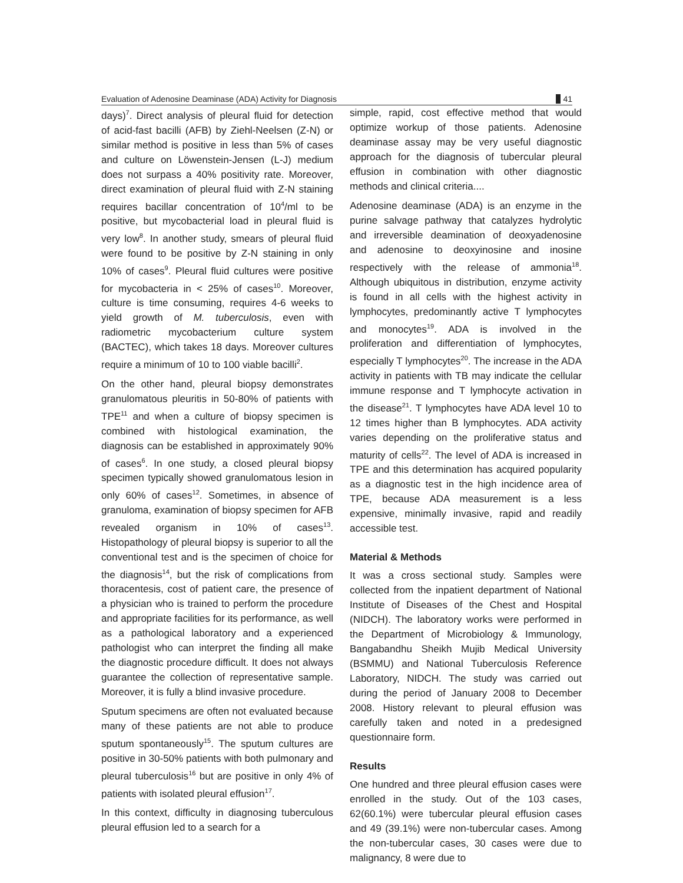Evaluation of Adenosine Deaminase (ADA) Activity for Diagnosis 41
days)<sup>7</sup>. Direct analysis of pleural fluid for detection of acid-fast bacilli (AFB) by Ziehl-Neelsen (Z-N) or similar method is positive in less than 5% of cases and culture on Löwenstein-Jensen (L-J) medium does not surpass a 40% positivity rate. Moreover, direct examination of pleural fluid with Z-N staining requires bacillar concentration of 10<sup>4</sup>/ml to be positive, but mycobacterial load in pleural fluid is very low<sup>8</sup>. In another study, smears of pleural fluid were found to be positive by Z-N staining in only 10% of cases<sup>9</sup>. Pleural fluid cultures were positive for mycobacteria in < 25% of cases<sup>10</sup>. Moreover, culture is time consuming, requires 4-6 weeks to yield growth of M. tuberculosis, even with radiometric mycobacterium culture system (BACTEC), which takes 18 days. Moreover cultures require a minimum of 10 to 100 viable bacilli<sup>2</sup>.
On the other hand, pleural biopsy demonstrates granulomatous pleuritis in 50-80% of patients with TPE<sup>11</sup> and when a culture of biopsy specimen is combined with histological examination, the diagnosis can be established in approximately 90% of cases<sup>6</sup>. In one study, a closed pleural biopsy specimen typically showed granulomatous lesion in only 60% of cases<sup>12</sup>. Sometimes, in absence of granuloma, examination of biopsy specimen for AFB revealed organism in 10% of cases<sup>13</sup>. Histopathology of pleural biopsy is superior to all the conventional test and is the specimen of choice for the diagnosis<sup>14</sup>, but the risk of complications from thoracentesis, cost of patient care, the presence of a physician who is trained to perform the procedure and appropriate facilities for its performance, as well as a pathological laboratory and a experienced pathologist who can interpret the finding all make the diagnostic procedure difficult. It does not always guarantee the collection of representative sample. Moreover, it is fully a blind invasive procedure.
Sputum specimens are often not evaluated because many of these patients are not able to produce sputum spontaneously<sup>15</sup>. The sputum cultures are positive in 30-50% patients with both pulmonary and pleural tuberculosis<sup>16</sup> but are positive in only 4% of patients with isolated pleural effusion<sup>17</sup>.
In this context, difficulty in diagnosing tuberculous pleural effusion led to a search for a
simple, rapid, cost effective method that would optimize workup of those patients. Adenosine deaminase assay may be very useful diagnostic approach for the diagnosis of tubercular pleural effusion in combination with other diagnostic methods and clinical criteria....
Adenosine deaminase (ADA) is an enzyme in the purine salvage pathway that catalyzes hydrolytic and irreversible deamination of deoxyadenosine and adenosine to deoxyinosine and inosine respectively with the release of ammonia<sup>18</sup>. Although ubiquitous in distribution, enzyme activity is found in all cells with the highest activity in lymphocytes, predominantly active T lymphocytes and monocytes<sup>19</sup>. ADA is involved in the proliferation and differentiation of lymphocytes, especially T lymphocytes<sup>20</sup>. The increase in the ADA activity in patients with TB may indicate the cellular immune response and T lymphocyte activation in the disease<sup>21</sup>. T lymphocytes have ADA level 10 to 12 times higher than B lymphocytes. ADA activity varies depending on the proliferative status and maturity of cells<sup>22</sup>. The level of ADA is increased in TPE and this determination has acquired popularity as a diagnostic test in the high incidence area of TPE, because ADA measurement is a less expensive, minimally invasive, rapid and readily accessible test.
Material & Methods
It was a cross sectional study. Samples were collected from the inpatient department of National Institute of Diseases of the Chest and Hospital (NIDCH). The laboratory works were performed in the Department of Microbiology & Immunology, Bangabandhu Sheikh Mujib Medical University (BSMMU) and National Tuberculosis Reference Laboratory, NIDCH. The study was carried out during the period of January 2008 to December 2008. History relevant to pleural effusion was carefully taken and noted in a predesigned questionnaire form.
Results
One hundred and three pleural effusion cases were enrolled in the study. Out of the 103 cases, 62(60.1%) were tubercular pleural effusion cases and 49 (39.1%) were non-tubercular cases. Among the non-tubercular cases, 30 cases were due to malignancy, 8 were due to